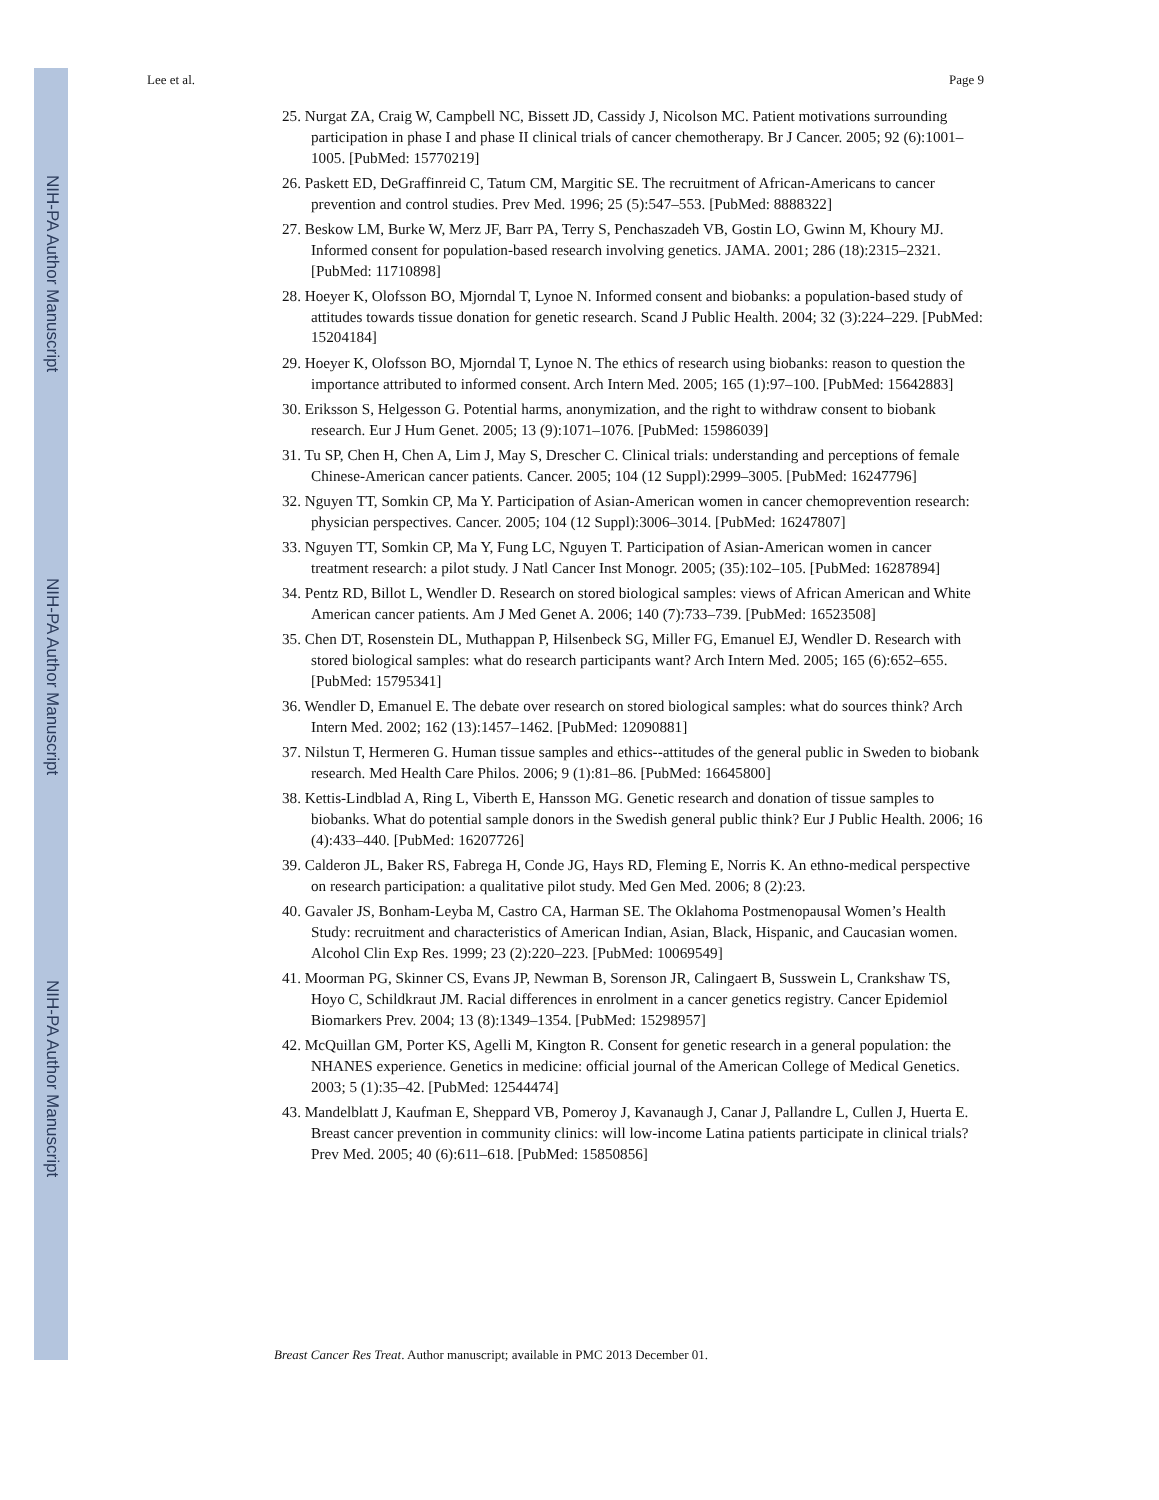NIH-PA Author Manuscript
NIH-PA Author Manuscript
NIH-PA Author Manuscript
Lee et al. Page 9
25. Nurgat ZA, Craig W, Campbell NC, Bissett JD, Cassidy J, Nicolson MC. Patient motivations surrounding participation in phase I and phase II clinical trials of cancer chemotherapy. Br J Cancer. 2005; 92 (6):1001–1005. [PubMed: 15770219]
26. Paskett ED, DeGraffinreid C, Tatum CM, Margitic SE. The recruitment of African-Americans to cancer prevention and control studies. Prev Med. 1996; 25 (5):547–553. [PubMed: 8888322]
27. Beskow LM, Burke W, Merz JF, Barr PA, Terry S, Penchaszadeh VB, Gostin LO, Gwinn M, Khoury MJ. Informed consent for population-based research involving genetics. JAMA. 2001; 286 (18):2315–2321. [PubMed: 11710898]
28. Hoeyer K, Olofsson BO, Mjorndal T, Lynoe N. Informed consent and biobanks: a population-based study of attitudes towards tissue donation for genetic research. Scand J Public Health. 2004; 32 (3):224–229. [PubMed: 15204184]
29. Hoeyer K, Olofsson BO, Mjorndal T, Lynoe N. The ethics of research using biobanks: reason to question the importance attributed to informed consent. Arch Intern Med. 2005; 165 (1):97–100. [PubMed: 15642883]
30. Eriksson S, Helgesson G. Potential harms, anonymization, and the right to withdraw consent to biobank research. Eur J Hum Genet. 2005; 13 (9):1071–1076. [PubMed: 15986039]
31. Tu SP, Chen H, Chen A, Lim J, May S, Drescher C. Clinical trials: understanding and perceptions of female Chinese-American cancer patients. Cancer. 2005; 104 (12 Suppl):2999–3005. [PubMed: 16247796]
32. Nguyen TT, Somkin CP, Ma Y. Participation of Asian-American women in cancer chemoprevention research: physician perspectives. Cancer. 2005; 104 (12 Suppl):3006–3014. [PubMed: 16247807]
33. Nguyen TT, Somkin CP, Ma Y, Fung LC, Nguyen T. Participation of Asian-American women in cancer treatment research: a pilot study. J Natl Cancer Inst Monogr. 2005; (35):102–105. [PubMed: 16287894]
34. Pentz RD, Billot L, Wendler D. Research on stored biological samples: views of African American and White American cancer patients. Am J Med Genet A. 2006; 140 (7):733–739. [PubMed: 16523508]
35. Chen DT, Rosenstein DL, Muthappan P, Hilsenbeck SG, Miller FG, Emanuel EJ, Wendler D. Research with stored biological samples: what do research participants want? Arch Intern Med. 2005; 165 (6):652–655. [PubMed: 15795341]
36. Wendler D, Emanuel E. The debate over research on stored biological samples: what do sources think? Arch Intern Med. 2002; 162 (13):1457–1462. [PubMed: 12090881]
37. Nilstun T, Hermeren G. Human tissue samples and ethics--attitudes of the general public in Sweden to biobank research. Med Health Care Philos. 2006; 9 (1):81–86. [PubMed: 16645800]
38. Kettis-Lindblad A, Ring L, Viberth E, Hansson MG. Genetic research and donation of tissue samples to biobanks. What do potential sample donors in the Swedish general public think? Eur J Public Health. 2006; 16 (4):433–440. [PubMed: 16207726]
39. Calderon JL, Baker RS, Fabrega H, Conde JG, Hays RD, Fleming E, Norris K. An ethno-medical perspective on research participation: a qualitative pilot study. Med Gen Med. 2006; 8 (2):23.
40. Gavaler JS, Bonham-Leyba M, Castro CA, Harman SE. The Oklahoma Postmenopausal Women’s Health Study: recruitment and characteristics of American Indian, Asian, Black, Hispanic, and Caucasian women. Alcohol Clin Exp Res. 1999; 23 (2):220–223. [PubMed: 10069549]
41. Moorman PG, Skinner CS, Evans JP, Newman B, Sorenson JR, Calingaert B, Susswein L, Crankshaw TS, Hoyo C, Schildkraut JM. Racial differences in enrolment in a cancer genetics registry. Cancer Epidemiol Biomarkers Prev. 2004; 13 (8):1349–1354. [PubMed: 15298957]
42. McQuillan GM, Porter KS, Agelli M, Kington R. Consent for genetic research in a general population: the NHANES experience. Genetics in medicine: official journal of the American College of Medical Genetics. 2003; 5 (1):35–42. [PubMed: 12544474]
43. Mandelblatt J, Kaufman E, Sheppard VB, Pomeroy J, Kavanaugh J, Canar J, Pallandre L, Cullen J, Huerta E. Breast cancer prevention in community clinics: will low-income Latina patients participate in clinical trials? Prev Med. 2005; 40 (6):611–618. [PubMed: 15850856]
Breast Cancer Res Treat. Author manuscript; available in PMC 2013 December 01.